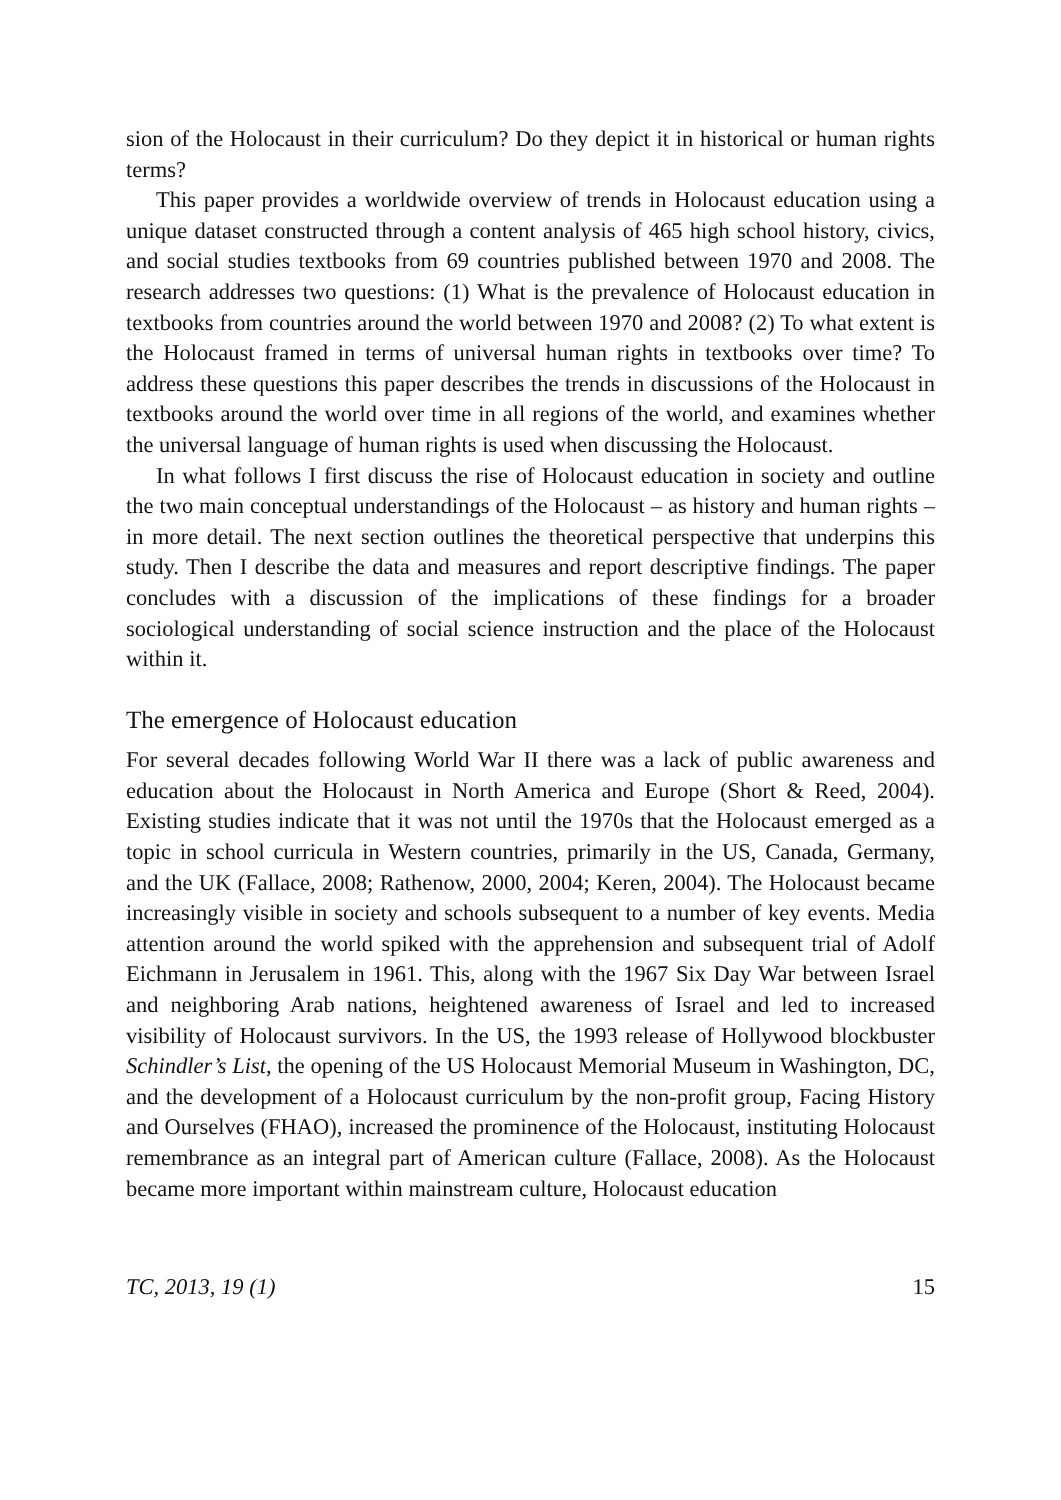sion of the Holocaust in their curriculum? Do they depict it in historical or human rights terms?
This paper provides a worldwide overview of trends in Holocaust education using a unique dataset constructed through a content analysis of 465 high school history, civics, and social studies textbooks from 69 countries published between 1970 and 2008. The research addresses two questions: (1) What is the prevalence of Holocaust education in textbooks from countries around the world between 1970 and 2008? (2) To what extent is the Holocaust framed in terms of universal human rights in textbooks over time? To address these questions this paper describes the trends in discussions of the Holocaust in textbooks around the world over time in all regions of the world, and examines whether the universal language of human rights is used when discussing the Holocaust.
In what follows I first discuss the rise of Holocaust education in society and outline the two main conceptual understandings of the Holocaust – as history and human rights – in more detail. The next section outlines the theoretical perspective that underpins this study. Then I describe the data and measures and report descriptive findings. The paper concludes with a discussion of the implications of these findings for a broader sociological understanding of social science instruction and the place of the Holocaust within it.
The emergence of Holocaust education
For several decades following World War II there was a lack of public awareness and education about the Holocaust in North America and Europe (Short & Reed, 2004). Existing studies indicate that it was not until the 1970s that the Holocaust emerged as a topic in school curricula in Western countries, primarily in the US, Canada, Germany, and the UK (Fallace, 2008; Rathenow, 2000, 2004; Keren, 2004). The Holocaust became increasingly visible in society and schools subsequent to a number of key events. Media attention around the world spiked with the apprehension and subsequent trial of Adolf Eichmann in Jerusalem in 1961. This, along with the 1967 Six Day War between Israel and neighboring Arab nations, heightened awareness of Israel and led to increased visibility of Holocaust survivors. In the US, the 1993 release of Hollywood blockbuster Schindler’s List, the opening of the US Holocaust Memorial Museum in Washington, DC, and the development of a Holocaust curriculum by the non-profit group, Facing History and Ourselves (FHAO), increased the prominence of the Holocaust, instituting Holocaust remembrance as an integral part of American culture (Fallace, 2008). As the Holocaust became more important within mainstream culture, Holocaust education
TC, 2013, 19 (1) 15